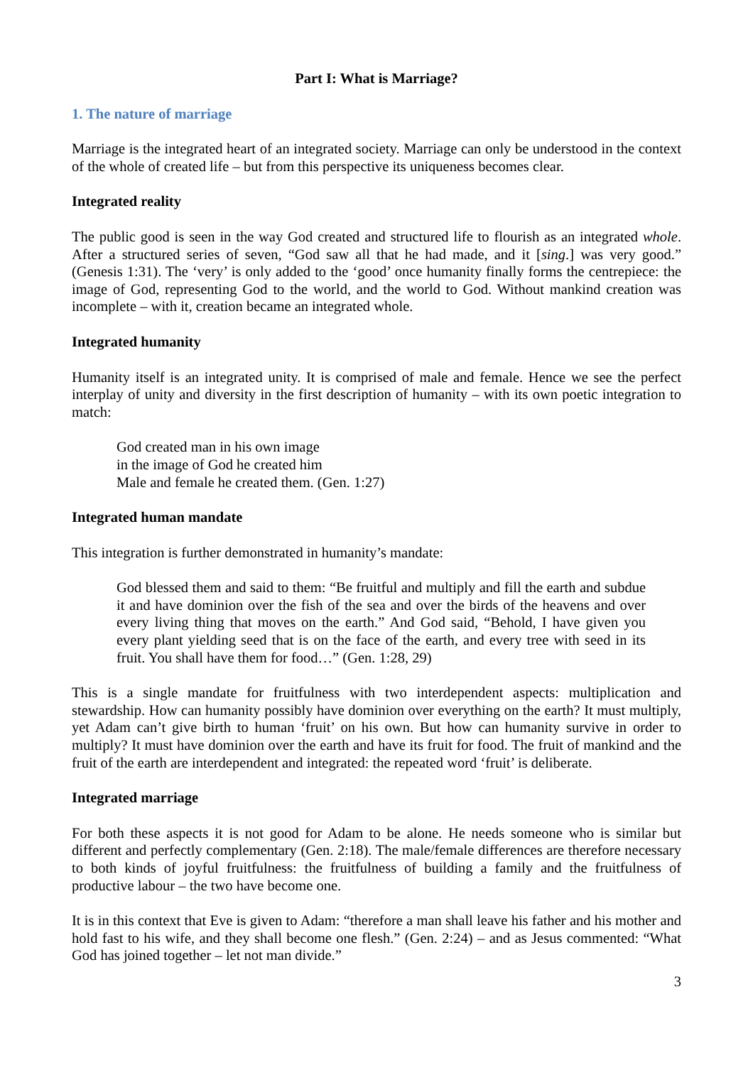Part I: What is Marriage?
1. The nature of marriage
Marriage is the integrated heart of an integrated society. Marriage can only be understood in the context of the whole of created life – but from this perspective its uniqueness becomes clear.
Integrated reality
The public good is seen in the way God created and structured life to flourish as an integrated whole. After a structured series of seven, “God saw all that he had made, and it [sing.] was very good.” (Genesis 1:31). The ‘very’ is only added to the ‘good’ once humanity finally forms the centrepiece: the image of God, representing God to the world, and the world to God. Without mankind creation was incomplete – with it, creation became an integrated whole.
Integrated humanity
Humanity itself is an integrated unity. It is comprised of male and female. Hence we see the perfect interplay of unity and diversity in the first description of humanity – with its own poetic integration to match:
God created man in his own image
in the image of God he created him
Male and female he created them. (Gen. 1:27)
Integrated human mandate
This integration is further demonstrated in humanity’s mandate:
God blessed them and said to them: “Be fruitful and multiply and fill the earth and subdue it and have dominion over the fish of the sea and over the birds of the heavens and over every living thing that moves on the earth.” And God said, “Behold, I have given you every plant yielding seed that is on the face of the earth, and every tree with seed in its fruit. You shall have them for food…” (Gen. 1:28, 29)
This is a single mandate for fruitfulness with two interdependent aspects: multiplication and stewardship. How can humanity possibly have dominion over everything on the earth? It must multiply, yet Adam can’t give birth to human ‘fruit’ on his own. But how can humanity survive in order to multiply? It must have dominion over the earth and have its fruit for food. The fruit of mankind and the fruit of the earth are interdependent and integrated: the repeated word ‘fruit’ is deliberate.
Integrated marriage
For both these aspects it is not good for Adam to be alone. He needs someone who is similar but different and perfectly complementary (Gen. 2:18). The male/female differences are therefore necessary to both kinds of joyful fruitfulness: the fruitfulness of building a family and the fruitfulness of productive labour – the two have become one.
It is in this context that Eve is given to Adam: “therefore a man shall leave his father and his mother and hold fast to his wife, and they shall become one flesh.” (Gen. 2:24) – and as Jesus commented: “What God has joined together – let not man divide.”
3